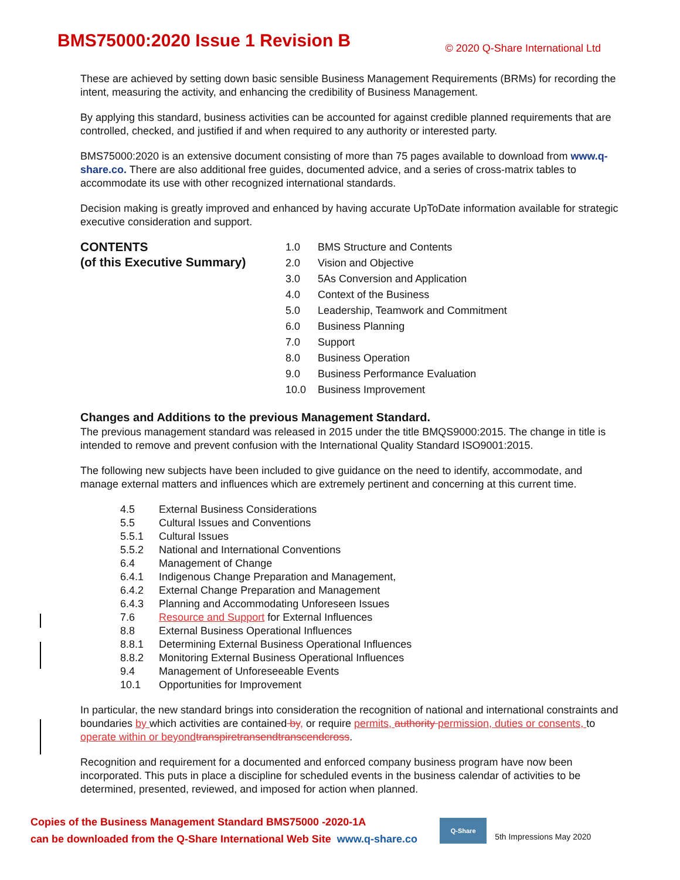BMS75000:2020 Issue 1 Revision B
© 2020 Q-Share International Ltd
These are achieved by setting down basic sensible Business Management Requirements (BRMs) for recording the intent, measuring the activity, and enhancing the credibility of Business Management.
By applying this standard, business activities can be accounted for against credible planned requirements that are controlled, checked, and justified if and when required to any authority or interested party.
BMS75000:2020 is an extensive document consisting of more than 75 pages available to download from www.q-share.co. There are also additional free guides, documented advice, and a series of cross-matrix tables to accommodate its use with other recognized international standards.
Decision making is greatly improved and enhanced by having accurate UpToDate information available for strategic executive consideration and support.
CONTENTS
(of this Executive Summary)
| 1.0 | BMS Structure and Contents |
| 2.0 | Vision and Objective |
| 3.0 | 5As Conversion and Application |
| 4.0 | Context of the Business |
| 5.0 | Leadership, Teamwork and Commitment |
| 6.0 | Business Planning |
| 7.0 | Support |
| 8.0 | Business Operation |
| 9.0 | Business Performance Evaluation |
| 10.0 | Business Improvement |
Changes and Additions to the previous Management Standard.
The previous management standard was released in 2015 under the title BMQS9000:2015. The change in title is intended to remove and prevent confusion with the International Quality Standard ISO9001:2015.
The following new subjects have been included to give guidance on the need to identify, accommodate, and manage external matters and influences which are extremely pertinent and concerning at this current time.
| 4.5 | External Business Considerations |
| 5.5 | Cultural Issues and Conventions |
| 5.5.1 | Cultural Issues |
| 5.5.2 | National and International Conventions |
| 6.4 | Management of Change |
| 6.4.1 | Indigenous Change Preparation and Management, |
| 6.4.2 | External Change Preparation and Management |
| 6.4.3 | Planning and Accommodating Unforeseen Issues |
| 7.6 | Resource and Support for External Influences |
| 8.8 | External Business Operational Influences |
| 8.8.1 | Determining External Business Operational Influences |
| 8.8.2 | Monitoring External Business Operational Influences |
| 9.4 | Management of Unforeseeable Events |
| 10.1 | Opportunities for Improvement |
In particular, the new standard brings into consideration the recognition of national and international constraints and boundaries by which activities are contained by, or require permits, authority permission, duties or consents, to operate within or beyond transpiretransendtranscendcross.
Recognition and requirement for a documented and enforced company business program have now been incorporated. This puts in place a discipline for scheduled events in the business calendar of activities to be determined, presented, reviewed, and imposed for action when planned.
Copies of the Business Management Standard BMS75000 -2020-1A
can be downloaded from the Q-Share International Web Site www.q-share.co
Q-Share
5th Impressions May 2020